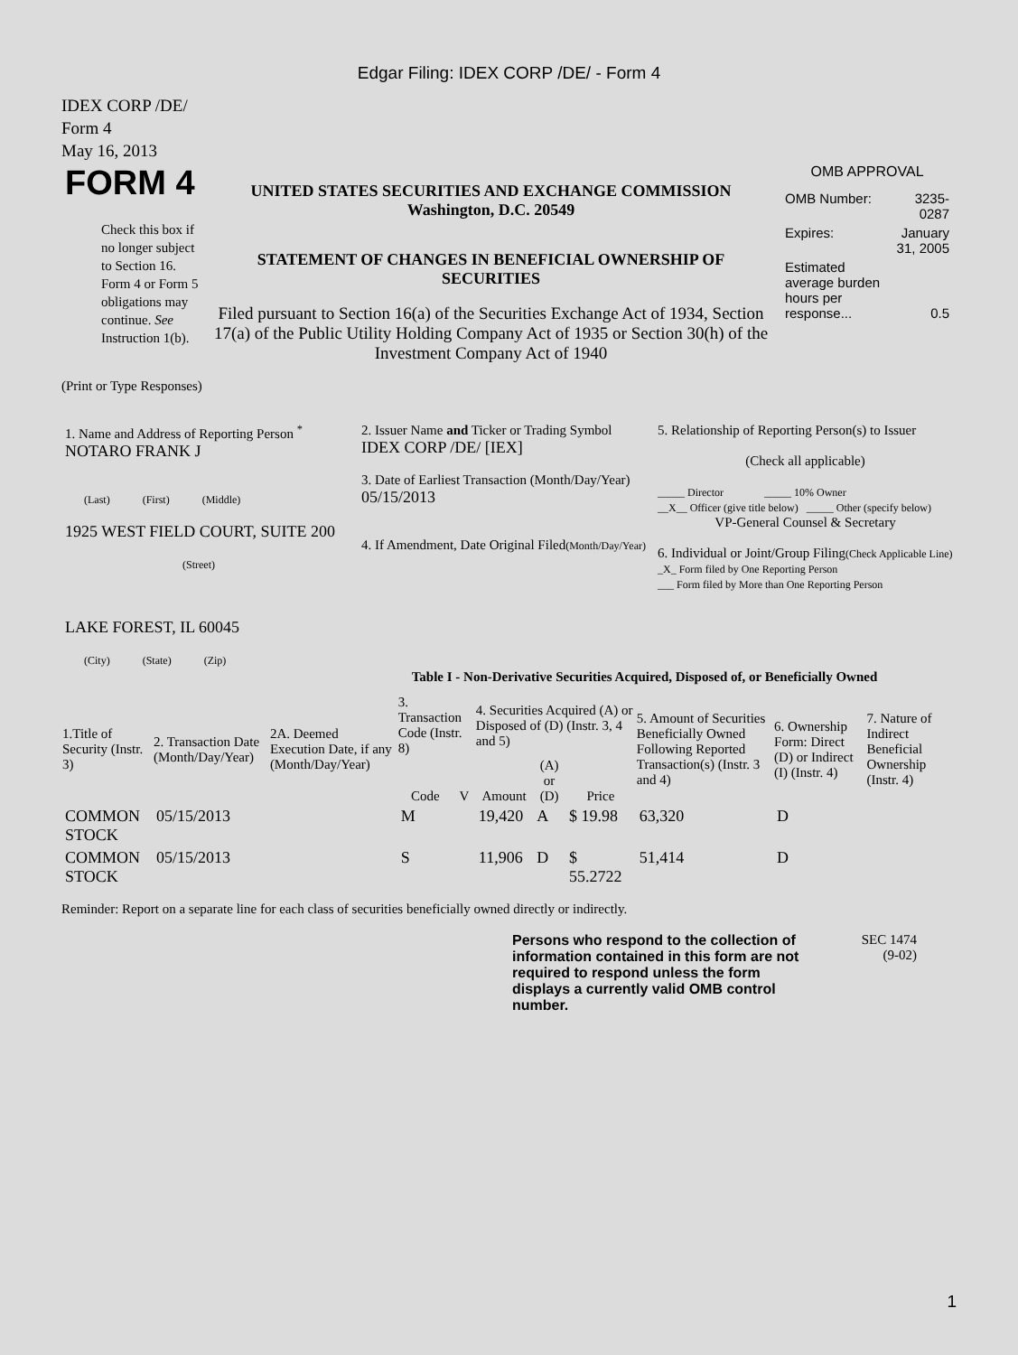Edgar Filing: IDEX CORP /DE/ - Form 4
IDEX CORP /DE/
Form 4
May 16, 2013
| FORM 4 Check this box if no longer subject to Section 16. Form 4 or Form 5 obligations may continue. See Instruction 1(b). | UNITED STATES SECURITIES AND EXCHANGE COMMISSION Washington, D.C. 20549 STATEMENT OF CHANGES IN BENEFICIAL OWNERSHIP OF SECURITIES Filed pursuant to Section 16(a) of the Securities Exchange Act of 1934, Section 17(a) of the Public Utility Holding Company Act of 1935 or Section 30(h) of the Investment Company Act of 1940 | OMB APPROVAL / OMB Number: / 3235-0287 / / Expires: / January 31, 2005 / / Estimated average burden hours per response... / 0.5 / |
(Print or Type Responses)
| 1. Name and Address of Reporting Person <sup>*</sup> NOTARO FRANK J (Last) (First) (Middle) 1925 WEST FIELD COURT, SUITE 200 (Street) LAKE FOREST, IL 60045 (City) (State) (Zip) | 2. Issuer Name and Ticker or Trading Symbol IDEX CORP /DE/ [IEX] 3. Date of Earliest Transaction (Month/Day/Year) 05/15/2013 4. If Amendment, Date Original Filed (Month/Day/Year) | 5. Relationship of Reporting Person(s) to Issuer (Check all applicable) _____ Director _____ 10% Owner __X__ Officer (give title below) _____ Other (specify below) VP-General Counsel & Secretary 6. Individual or Joint/Group Filing (Check Applicable Line) _X_ Form filed by One Reporting Person ___ Form filed by More than One Reporting Person |
Table I - Non-Derivative Securities Acquired, Disposed of, or Beneficially Owned
| 1.Title of Security (Instr. 3) | 2. Transaction Date (Month/Day/Year) | 2A. Deemed Execution Date, if any (Month/Day/Year) | 3. Transaction Code (Instr. 8) | | 4. Securities Acquired (A) or Disposed of (D) (Instr. 3, 4 and 5) | | | 5. Amount of Securities Beneficially Owned Following Reported Transaction(s) (Instr. 3 and 4) | 6. Ownership Form: Direct (D) or Indirect (I) (Instr. 4) | 7. Nature of Indirect Beneficial Ownership (Instr. 4) |
| --- | --- | --- | --- | --- | --- | --- | --- | --- | --- | --- |
| | | | Code | V | Amount | (A) or (D) | Price | | | |
| COMMON STOCK | 05/15/2013 | | M | | 19,420 | A | $ 19.98 | 63,320 | D | |
| COMMON STOCK | 05/15/2013 | | S | | 11,906 | D | $ 55.2722 | 51,414 | D | |
Reminder: Report on a separate line for each class of securities beneficially owned directly or indirectly.
| Persons who respond to the collection of information contained in this form are not required to respond unless the form displays a currently valid OMB control number. | SEC 1474 (9-02) |
1